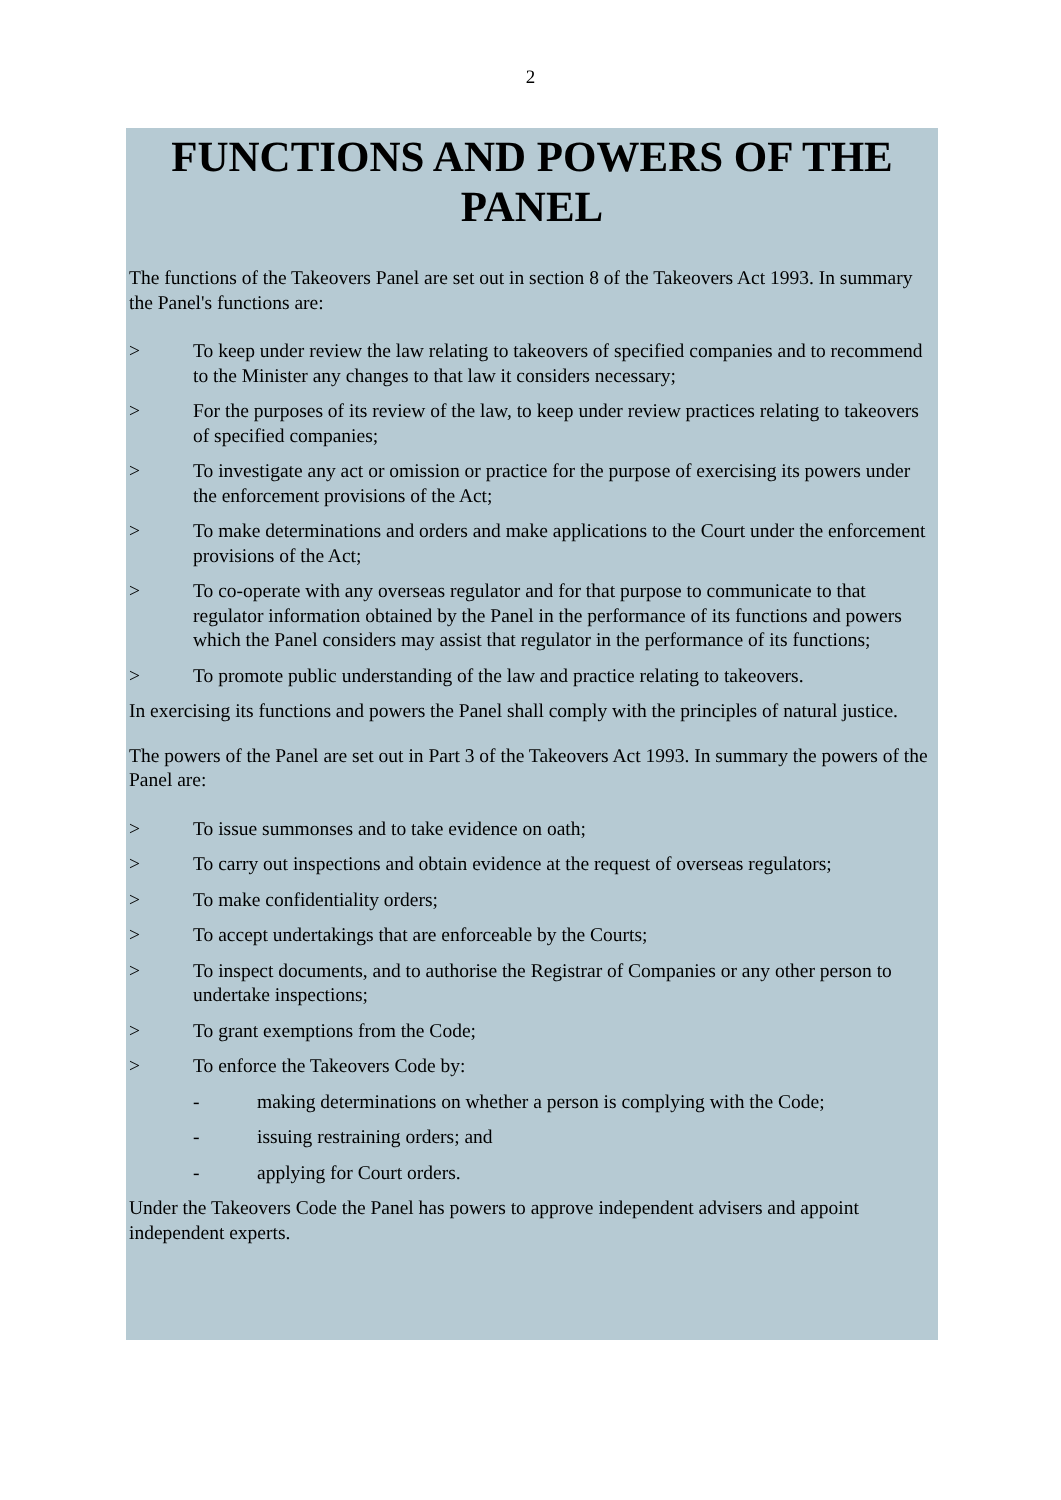2
FUNCTIONS AND POWERS OF THE PANEL
The functions of the Takeovers Panel are set out in section 8 of the Takeovers Act 1993. In summary the Panel's functions are:
> To keep under review the law relating to takeovers of specified companies and to recommend to the Minister any changes to that law it considers necessary;
> For the purposes of its review of the law, to keep under review practices relating to takeovers of specified companies;
> To investigate any act or omission or practice for the purpose of exercising its powers under the enforcement provisions of the Act;
> To make determinations and orders and make applications to the Court under the enforcement provisions of the Act;
> To co-operate with any overseas regulator and for that purpose to communicate to that regulator information obtained by the Panel in the performance of its functions and powers which the Panel considers may assist that regulator in the performance of its functions;
> To promote public understanding of the law and practice relating to takeovers.
In exercising its functions and powers the Panel shall comply with the principles of natural justice.
The powers of the Panel are set out in Part 3 of the Takeovers Act 1993. In summary the powers of the Panel are:
> To issue summonses and to take evidence on oath;
> To carry out inspections and obtain evidence at the request of overseas regulators;
> To make confidentiality orders;
> To accept undertakings that are enforceable by the Courts;
> To inspect documents, and to authorise the Registrar of Companies or any other person to undertake inspections;
> To grant exemptions from the Code;
> To enforce the Takeovers Code by:
- making determinations on whether a person is complying with the Code;
- issuing restraining orders; and
- applying for Court orders.
Under the Takeovers Code the Panel has powers to approve independent advisers and appoint independent experts.